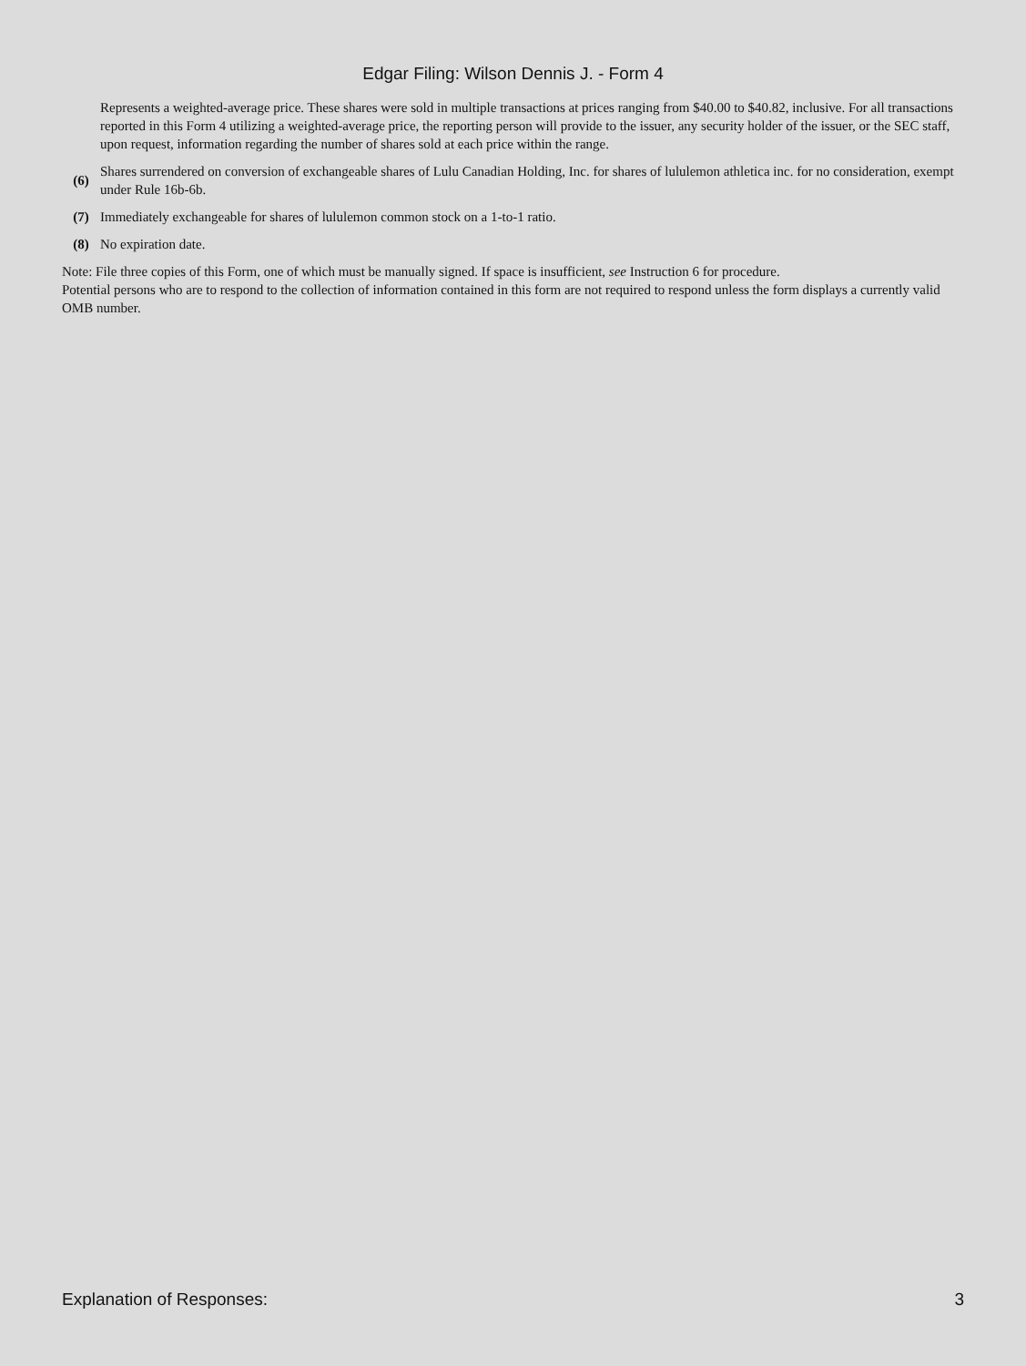Edgar Filing: Wilson Dennis J. - Form 4
| | Represents a weighted-average price. These shares were sold in multiple transactions at prices ranging from $40.00 to $40.82, inclusive. For all transactions reported in this Form 4 utilizing a weighted-average price, the reporting person will provide to the issuer, any security holder of the issuer, or the SEC staff, upon request, information regarding the number of shares sold at each price within the range. |
| (6) | Shares surrendered on conversion of exchangeable shares of Lulu Canadian Holding, Inc. for shares of lululemon athletica inc. for no consideration, exempt under Rule 16b-6b. |
| (7) | Immediately exchangeable for shares of lululemon common stock on a 1-to-1 ratio. |
| (8) | No expiration date. |
Note: File three copies of this Form, one of which must be manually signed. If space is insufficient, see Instruction 6 for procedure.
Potential persons who are to respond to the collection of information contained in this form are not required to respond unless the form displays a currently valid OMB number.
Explanation of Responses: 3